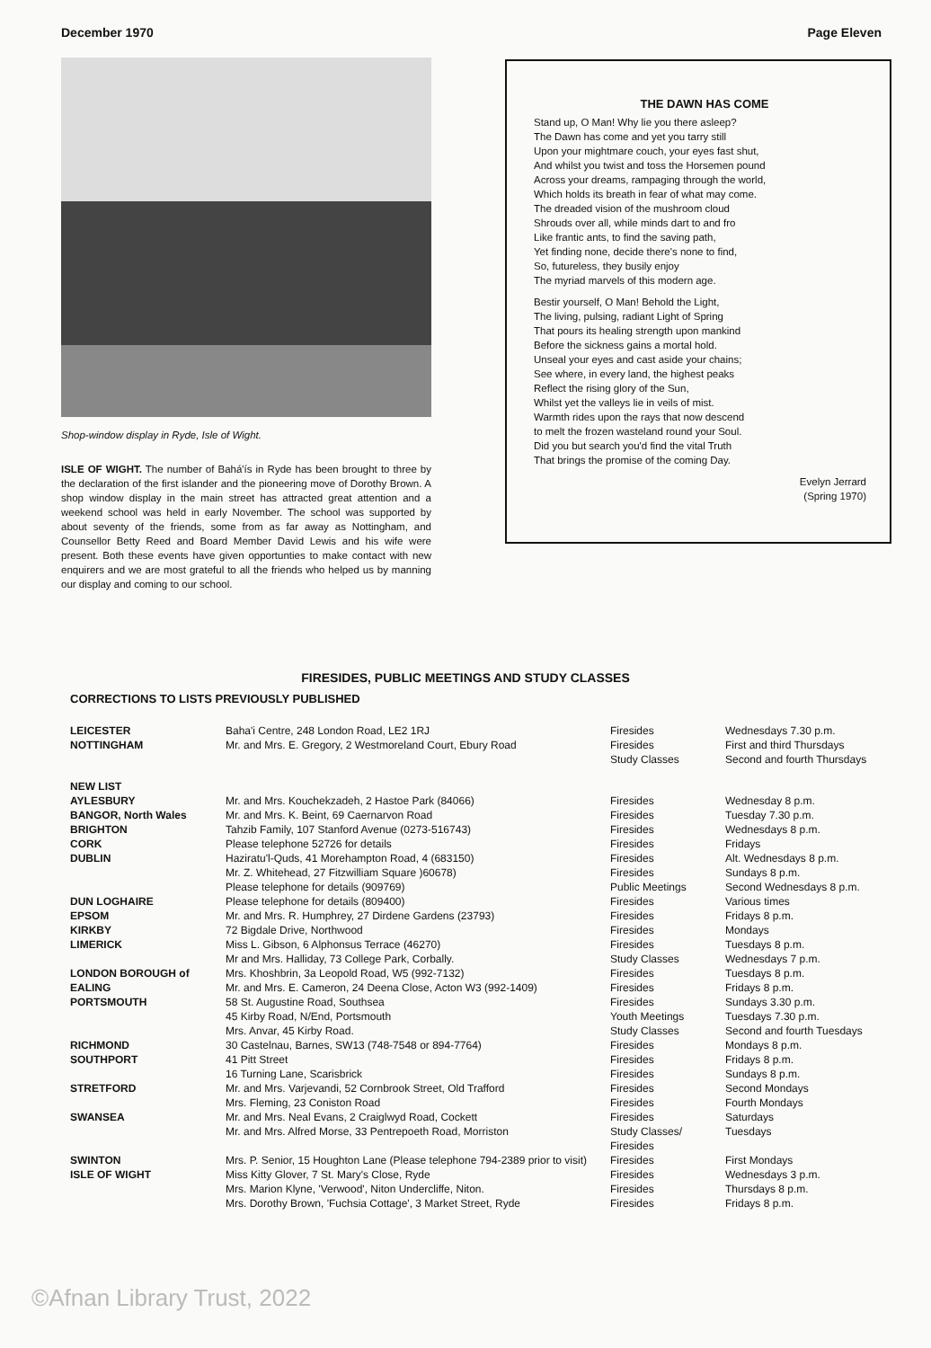December 1970 Page Eleven
Shop-window display in Ryde, Isle of Wight.
ISLE OF WIGHT. The number of Bahá'ís in Ryde has been brought to three by the declaration of the first islander and the pioneering move of Dorothy Brown. A shop window display in the main street has attracted great attention and a weekend school was held in early November. The school was supported by about seventy of the friends, some from as far away as Nottingham, and Counsellor Betty Reed and Board Member David Lewis and his wife were present. Both these events have given opportunties to make contact with new enquirers and we are most grateful to all the friends who helped us by manning our display and coming to our school.
THE DAWN HAS COME
Stand up, O Man! Why lie you there asleep?
The Dawn has come and yet you tarry still
Upon your mightmare couch, your eyes fast shut,
And whilst you twist and toss the Horsemen pound
Across your dreams, rampaging through the world,
Which holds its breath in fear of what may come.
The dreaded vision of the mushroom cloud
Shrouds over all, while minds dart to and fro
Like frantic ants, to find the saving path,
Yet finding none, decide there's none to find,
So, futureless, they busily enjoy
The myriad marvels of this modern age.
Bestir yourself, O Man! Behold the Light,
The living, pulsing, radiant Light of Spring
That pours its healing strength upon mankind
Before the sickness gains a mortal hold.
Unseal your eyes and cast aside your chains;
See where, in every land, the highest peaks
Reflect the rising glory of the Sun,
Whilst yet the valleys lie in veils of mist.
Warmth rides upon the rays that now descend
to melt the frozen wasteland round your Soul.
Did you but search you'd find the vital Truth
That brings the promise of the coming Day.
Evelyn Jerrard
(Spring 1970)
FIRESIDES, PUBLIC MEETINGS AND STUDY CLASSES
CORRECTIONS TO LISTS PREVIOUSLY PUBLISHED
| LEICESTER | Baha'i Centre, 248 London Road, LE2 1RJ | Firesides | Wednesdays 7.30 p.m. |
| NOTTINGHAM | Mr. and Mrs. E. Gregory, 2 Westmoreland Court, Ebury Road | Firesides Study Classes | First and third Thursdays Second and fourth Thursdays |
| NEW LIST | | | |
| AYLESBURY | Mr. and Mrs. Kouchekzadeh, 2 Hastoe Park (84066) | Firesides | Wednesday 8 p.m. |
| BANGOR, North Wales | Mr. and Mrs. K. Beint, 69 Caernarvon Road | Firesides | Tuesday 7.30 p.m. |
| BRIGHTON | Tahzib Family, 107 Stanford Avenue (0273-516743) | Firesides | Wednesdays 8 p.m. |
| CORK | Please telephone 52726 for details | Firesides | Fridays |
| DUBLIN | Haziratu'l-Quds, 41 Morehampton Road, 4 (683150) Mr. Z. Whitehead, 27 Fitzwilliam Square )60678) Please telephone for details (909769) | Firesides Firesides Public Meetings | Alt. Wednesdays 8 p.m. Sundays 8 p.m. Second Wednesdays 8 p.m. |
| DUN LOGHAIRE | Please telephone for details (809400) | Firesides | Various times |
| EPSOM | Mr. and Mrs. R. Humphrey, 27 Dirdene Gardens (23793) | Firesides | Fridays 8 p.m. |
| KIRKBY | 72 Bigdale Drive, Northwood | Firesides | Mondays |
| LIMERICK | Miss L. Gibson, 6 Alphonsus Terrace (46270) Mr and Mrs. Halliday, 73 College Park, Corbally. | Firesides Study Classes | Tuesdays 8 p.m. Wednesdays 7 p.m. |
| LONDON BOROUGH of EALING | Mrs. Khoshbrin, 3a Leopold Road, W5 (992-7132) Mr. and Mrs. E. Cameron, 24 Deena Close, Acton W3 (992-1409) | Firesides Firesides | Tuesdays 8 p.m. Fridays 8 p.m. |
| PORTSMOUTH | 58 St. Augustine Road, Southsea 45 Kirby Road, N/End, Portsmouth Mrs. Anvar, 45 Kirby Road. | Firesides Youth Meetings Study Classes | Sundays 3.30 p.m. Tuesdays 7.30 p.m. Second and fourth Tuesdays |
| RICHMOND | 30 Castelnau, Barnes, SW13 (748-7548 or 894-7764) | Firesides | Mondays 8 p.m. |
| SOUTHPORT | 41 Pitt Street 16 Turning Lane, Scarisbrick | Firesides Firesides | Fridays 8 p.m. Sundays 8 p.m. |
| STRETFORD | Mr. and Mrs. Varjevandi, 52 Cornbrook Street, Old Trafford Mrs. Fleming, 23 Coniston Road | Firesides Firesides | Second Mondays Fourth Mondays |
| SWANSEA | Mr. and Mrs. Neal Evans, 2 Craiglwyd Road, Cockett Mr. and Mrs. Alfred Morse, 33 Pentrepoeth Road, Morriston | Firesides Study Classes/ Firesides | Saturdays Tuesdays |
| SWINTON | Mrs. P. Senior, 15 Houghton Lane (Please telephone 794-2389 prior to visit) | Firesides | First Mondays |
| ISLE OF WIGHT | Miss Kitty Glover, 7 St. Mary's Close, Ryde Mrs. Marion Klyne, 'Verwood', Niton Undercliffe, Niton. Mrs. Dorothy Brown, 'Fuchsia Cottage', 3 Market Street, Ryde | Firesides Firesides Firesides | Wednesdays 3 p.m. Thursdays 8 p.m. Fridays 8 p.m. |
©Afnan Library Trust, 2022